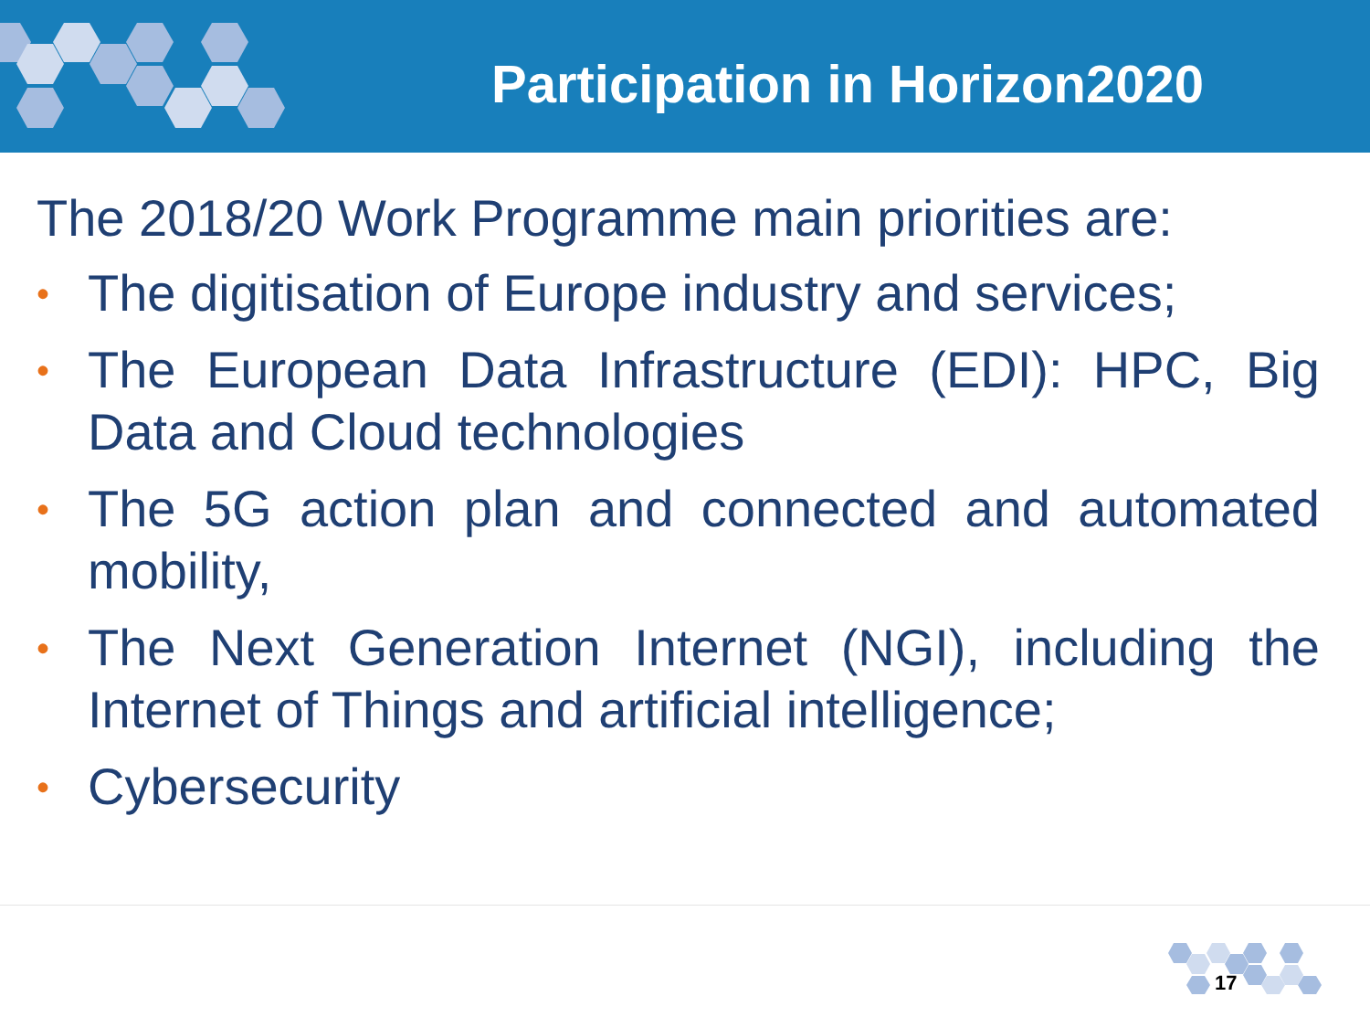Participation in Horizon2020
The 2018/20 Work Programme main priorities are:
• The digitisation of Europe industry and services;
• The European Data Infrastructure (EDI): HPC, Big Data and Cloud technologies
• The 5G action plan and connected and automated mobility,
• The Next Generation Internet (NGI), including the Internet of Things and artificial intelligence;
• Cybersecurity
17